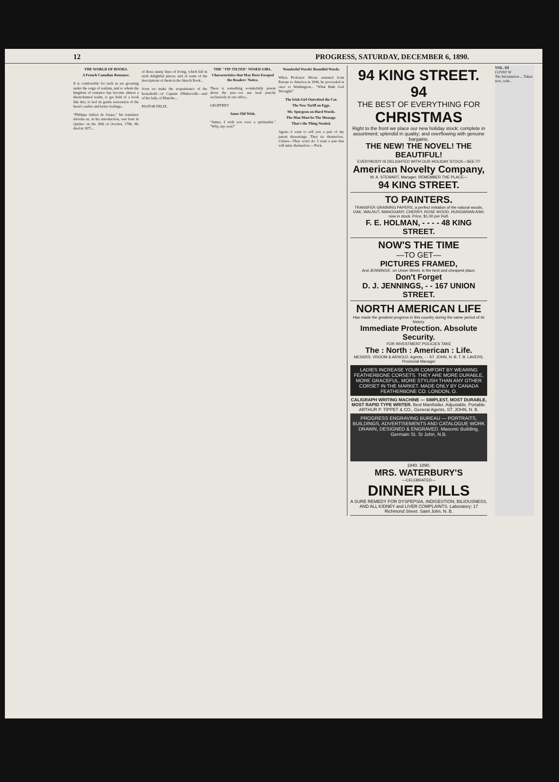12 PROGRESS, SATURDAY, DECEMBER 6, 1890.
THE WORLD OF BOOKS.
A French Canadian Romance.
It is comfortable for such as are groaning under the reign of realism, and to whom the kingdom of romance has become almost a disenchanted realm, to get hold of a book like this; to feel its gentle restoration of the heart's earlier and better feelings...
"Philippe Aubert de Gaspe," his translator informs us, in his introduction, was born in Quebec on the 30th of October, 1786. He died in 1871...
of those sunny lines of Irving, which fell in such delightful places; and of some of his descriptions of them in the Sketch Book...
Soon we make the acquaintance of the household—of Captain d'Haberville—and of his lady, of Blanche...
PASTOR FELIX.
THE "TIP-TILTED" NOSED GIRL.
Characteristics that May Have Escaped the Readers' Notice.
There is something wonderfully potent about the pen—we use lead pencils exclusively in our office...
GEOFFREY.
Same Old Wish.
"James, I wish you were a spiritualist." "Why, my own?"
Wonderful Words! Beautiful Words.
When Professor Morse returned from Europe to America in 1844, he proceeded at once to Washington... "What Hath God Wrought!"
The Irish Girl Outwitted the Cat.
The New Tariff on Eggs.
Mr. Spurgeon on Hard Words.
The Man Must be The Message.
That's the Thing Needed.
Agent—I want to sell you a pair of my patent shoestrings. They tie themselves. Citizen—They won't do. I want a pair that will untie themselves.—Puck.
94 KING STREET. 94
THE BEST OF EVERYTHING FOR
CHRISTMAS
Right to the front we place our new holiday stock; complete in assortment; splendid in quality; and overflowing with genuine bargains.
THE NEW! THE NOVEL! THE BEAUTIFUL!
EVERYBODY IS DELIGHTED WITH OUR HOLIDAY STOCK—SEE IT!
American Novelty Company,
W. A. STEWART, Manager. REMEMBER THE PLACE—
94 KING STREET.
TO PAINTERS.
TRANSFER GRAINING PAPERS, a perfect imitation of the natural woods, OAK, WALNUT, MAHOGANY, CHERRY, ROSE WOOD, HUNGARIAN ASH, now in stock. Price, $1.00 per Roll.
F. E. HOLMAN, - - - - 48 KING STREET.
NOW'S THE TIME
—TO GET—
PICTURES FRAMED,
And JENNINGS', on Union Street, is the best and cheapest place.
Don't Forget
D. J. JENNINGS, - - 167 UNION STREET.
NORTH AMERICAN LIFE
Has made the greatest progress in this country during the same period of its history.
Immediate Protection. Absolute Security.
FOR INVESTMENT POLICIES TAKE
The : North : American : Life.
MESSRS. VROOM & ARNOLD, Agents, - - ST. JOHN, N. B. T. B. LAVERS, Provincial Manager
LADIES INCREASE YOUR COMFORT BY WEARING FEATHERBONE CORSETS. THEY ARE MORE DURABLE, MORE GRACEFUL, MORE STYLISH THAN ANY OTHER CORSET IN THE MARKET. MADE ONLY BY CANADA FEATHERBONE CO. LONDON, O.
CALIGRAPH WRITING MACHINE — SIMPLEST, MOST DURABLE, MOST RAPID TYPE WRITER. Best Manifolder. Adjustable. Portable. ARTHUR P. TIPPET & CO., General Agents, ST. JOHN, N. B.
PROGRESS ENGRAVING BUREAU — PORTRAITS, BUILDINGS, ADVERTISEMENTS AND CATALOGUE WORK DRAWN, DESIGNED & ENGRAVED. Masonic Building, Germain St. St John, N.B.
1840. 1890.
MRS. WATERBURY'S
—CELEBRATED—
DINNER PILLS
A SURE REMEDY FOR DYSPEPSIA, INDIGESTION, BILIOUSNESS, AND ALL KIDNEY and LIVER COMPLAINTS. Laboratory: 17 Richmond Street. Saint John, N. B.
VOL. III
COVAY W
The Information ... Taken now, with...